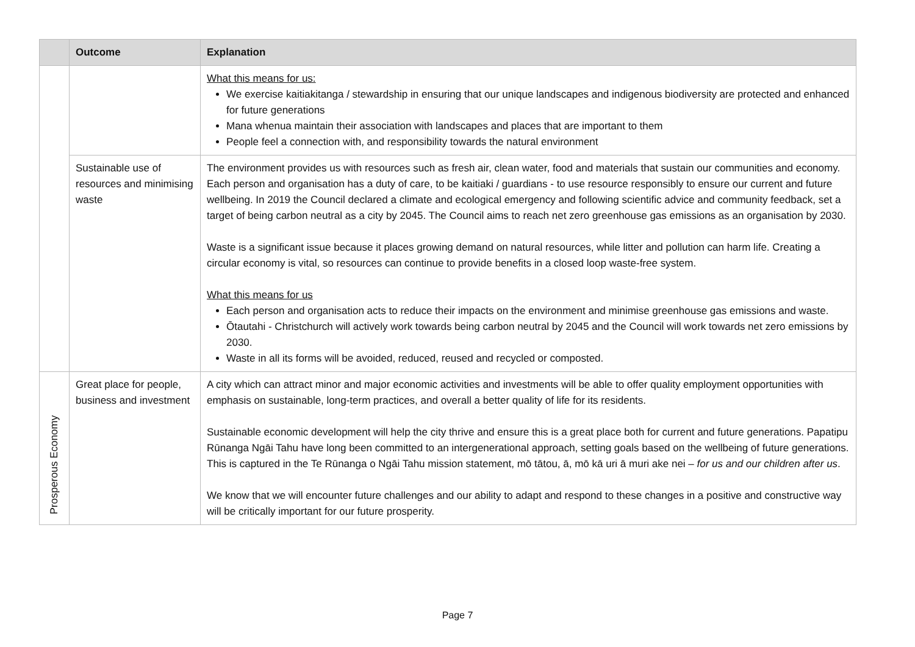| | Outcome | Explanation |
| --- | --- | --- |
| | | What this means for us: We exercise kaitiakitanga / stewardship in ensuring that our unique landscapes and indigenous biodiversity are protected and enhanced for future generations Mana whenua maintain their association with landscapes and places that are important to them People feel a connection with, and responsibility towards the natural environment |
| | Sustainable use of resources and minimising waste | The environment provides us with resources such as fresh air, clean water, food and materials that sustain our communities and economy. Each person and organisation has a duty of care, to be kaitiaki / guardians - to use resource responsibly to ensure our current and future wellbeing. In 2019 the Council declared a climate and ecological emergency and following scientific advice and community feedback, set a target of being carbon neutral as a city by 2045. The Council aims to reach net zero greenhouse gas emissions as an organisation by 2030. Waste is a significant issue because it places growing demand on natural resources, while litter and pollution can harm life. Creating a circular economy is vital, so resources can continue to provide benefits in a closed loop waste-free system. What this means for us Each person and organisation acts to reduce their impacts on the environment and minimise greenhouse gas emissions and waste. Ōtautahi - Christchurch will actively work towards being carbon neutral by 2045 and the Council will work towards net zero emissions by 2030. Waste in all its forms will be avoided, reduced, reused and recycled or composted. |
| Prosperous Economy | Great place for people, business and investment | A city which can attract minor and major economic activities and investments will be able to offer quality employment opportunities with emphasis on sustainable, long-term practices, and overall a better quality of life for its residents. Sustainable economic development will help the city thrive and ensure this is a great place both for current and future generations. Papatipu Rūnanga Ngāi Tahu have long been committed to an intergenerational approach, setting goals based on the wellbeing of future generations. This is captured in the Te Rūnanga o Ngāi Tahu mission statement, mō tātou, ā, mō kā uri ā muri ake nei – for us and our children after us . We know that we will encounter future challenges and our ability to adapt and respond to these changes in a positive and constructive way will be critically important for our future prosperity. |
Page 7